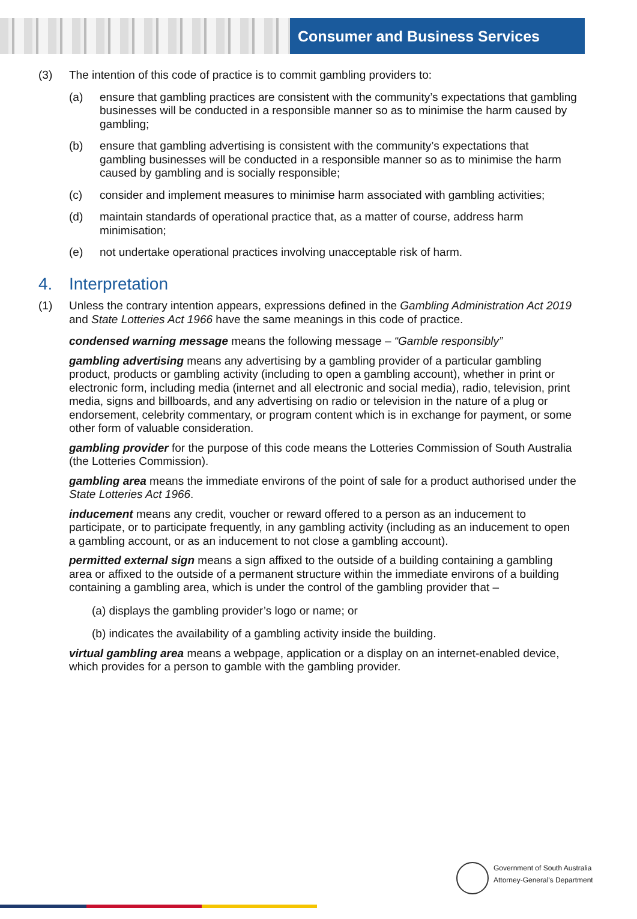Consumer and Business Services
(3) The intention of this code of practice is to commit gambling providers to:
(a) ensure that gambling practices are consistent with the community’s expectations that gambling businesses will be conducted in a responsible manner so as to minimise the harm caused by gambling;
(b) ensure that gambling advertising is consistent with the community’s expectations that gambling businesses will be conducted in a responsible manner so as to minimise the harm caused by gambling and is socially responsible;
(c) consider and implement measures to minimise harm associated with gambling activities;
(d) maintain standards of operational practice that, as a matter of course, address harm minimisation;
(e) not undertake operational practices involving unacceptable risk of harm.
4. Interpretation
(1) Unless the contrary intention appears, expressions defined in the Gambling Administration Act 2019 and State Lotteries Act 1966 have the same meanings in this code of practice.
condensed warning message means the following message – “Gamble responsibly”
gambling advertising means any advertising by a gambling provider of a particular gambling product, products or gambling activity (including to open a gambling account), whether in print or electronic form, including media (internet and all electronic and social media), radio, television, print media, signs and billboards, and any advertising on radio or television in the nature of a plug or endorsement, celebrity commentary, or program content which is in exchange for payment, or some other form of valuable consideration.
gambling provider for the purpose of this code means the Lotteries Commission of South Australia (the Lotteries Commission).
gambling area means the immediate environs of the point of sale for a product authorised under the State Lotteries Act 1966.
inducement means any credit, voucher or reward offered to a person as an inducement to participate, or to participate frequently, in any gambling activity (including as an inducement to open a gambling account, or as an inducement to not close a gambling account).
permitted external sign means a sign affixed to the outside of a building containing a gambling area or affixed to the outside of a permanent structure within the immediate environs of a building containing a gambling area, which is under the control of the gambling provider that –
(a) displays the gambling provider’s logo or name; or
(b) indicates the availability of a gambling activity inside the building.
virtual gambling area means a webpage, application or a display on an internet-enabled device, which provides for a person to gamble with the gambling provider.
Government of South Australia
Attorney-General's Department